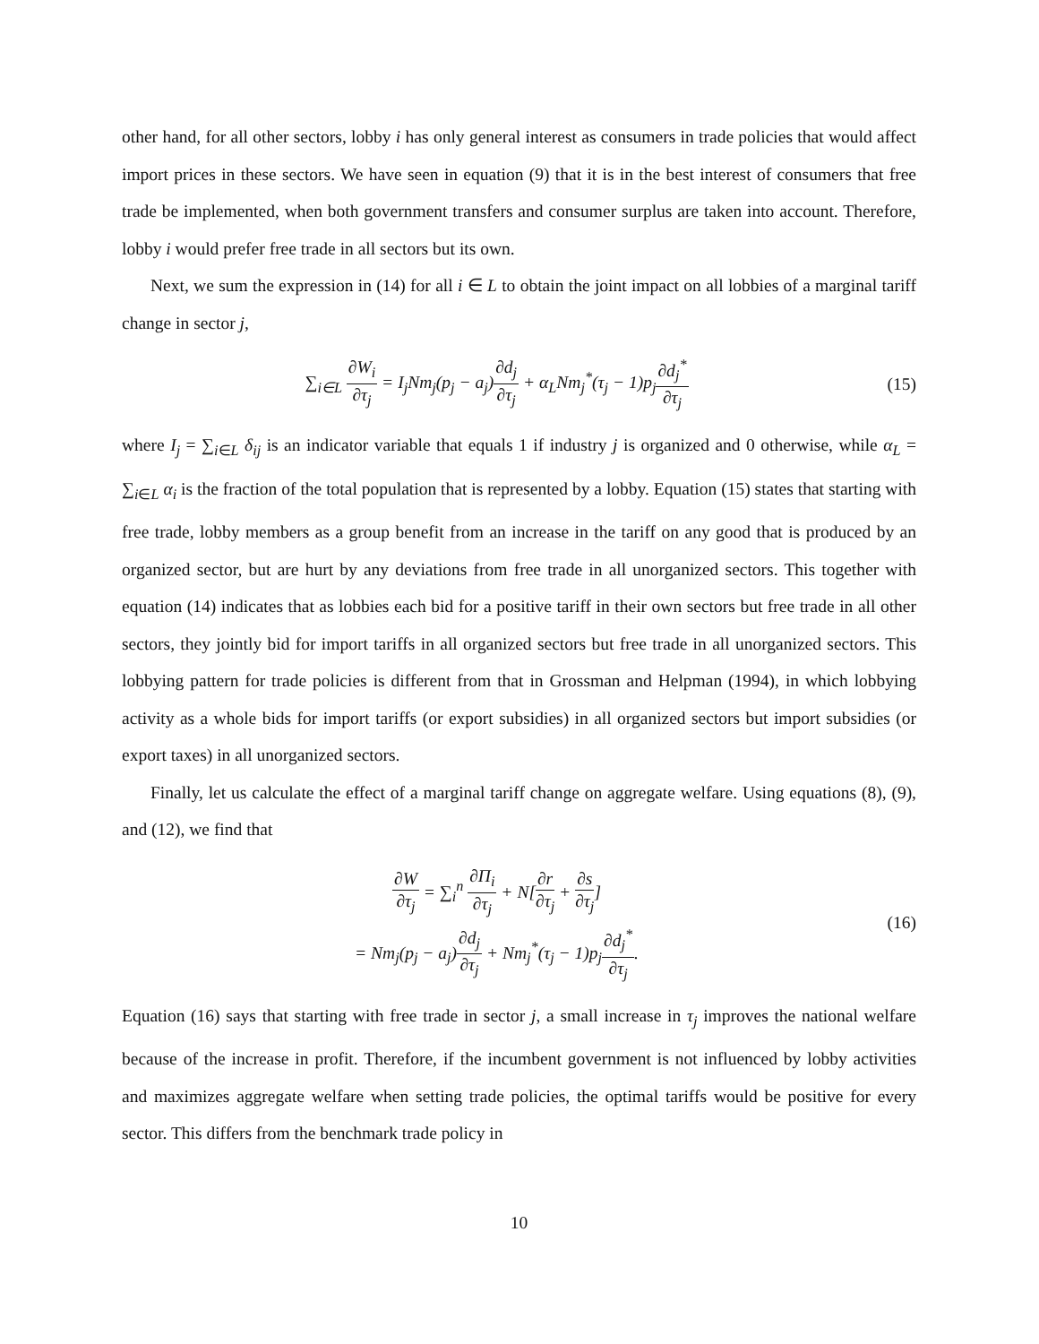other hand, for all other sectors, lobby i has only general interest as consumers in trade policies that would affect import prices in these sectors. We have seen in equation (9) that it is in the best interest of consumers that free trade be implemented, when both government transfers and consumer surplus are taken into account. Therefore, lobby i would prefer free trade in all sectors but its own.
Next, we sum the expression in (14) for all i ∈ L to obtain the joint impact on all lobbies of a marginal tariff change in sector j,
∑<sub>i∈L</sub> ∂W<sub>i</sub> ∂τ<sub>j</sub> = I<sub>j</sub>Nm<sub>j</sub>(p<sub>j</sub> − a<sub>j</sub>)∂d<sub>j</sub> ∂τ<sub>j</sub> + α<sub>L</sub>Nm<sub>j</sub><sup>*</sup>(τ<sub>j</sub> − 1)p<sub>j</sub>∂d<sub>j</sub><sup>*</sup> ∂τ<sub>j</sub>
(15)
where I<sub>j</sub> = ∑<sub>i∈L</sub> δ<sub>ij</sub> is an indicator variable that equals 1 if industry j is organized and 0 otherwise, while α<sub>L</sub> = ∑<sub>i∈L</sub> α<sub>i</sub> is the fraction of the total population that is represented by a lobby. Equation (15) states that starting with free trade, lobby members as a group benefit from an increase in the tariff on any good that is produced by an organized sector, but are hurt by any deviations from free trade in all unorganized sectors. This together with equation (14) indicates that as lobbies each bid for a positive tariff in their own sectors but free trade in all other sectors, they jointly bid for import tariffs in all organized sectors but free trade in all unorganized sectors. This lobbying pattern for trade policies is different from that in Grossman and Helpman (1994), in which lobbying activity as a whole bids for import tariffs (or export subsidies) in all organized sectors but import subsidies (or export taxes) in all unorganized sectors.
Finally, let us calculate the effect of a marginal tariff change on aggregate welfare. Using equations (8), (9), and (12), we find that
∂W ∂τ<sub>j</sub> = ∑<sub>i</sub><sup>n</sup> ∂Π<sub>i</sub> ∂τ<sub>j</sub> + N[∂r ∂τ<sub>j</sub> + ∂s ∂τ<sub>j</sub>]
= Nm<sub>j</sub>(p<sub>j</sub> − a<sub>j</sub>)∂d<sub>j</sub> ∂τ<sub>j</sub> + Nm<sub>j</sub><sup>*</sup>(τ<sub>j</sub> − 1)p<sub>j</sub>∂d<sub>j</sub><sup>*</sup> ∂τ<sub>j</sub>.
(16)
Equation (16) says that starting with free trade in sector j, a small increase in τ<sub>j</sub> improves the national welfare because of the increase in profit. Therefore, if the incumbent government is not influenced by lobby activities and maximizes aggregate welfare when setting trade policies, the optimal tariffs would be positive for every sector. This differs from the benchmark trade policy in
10